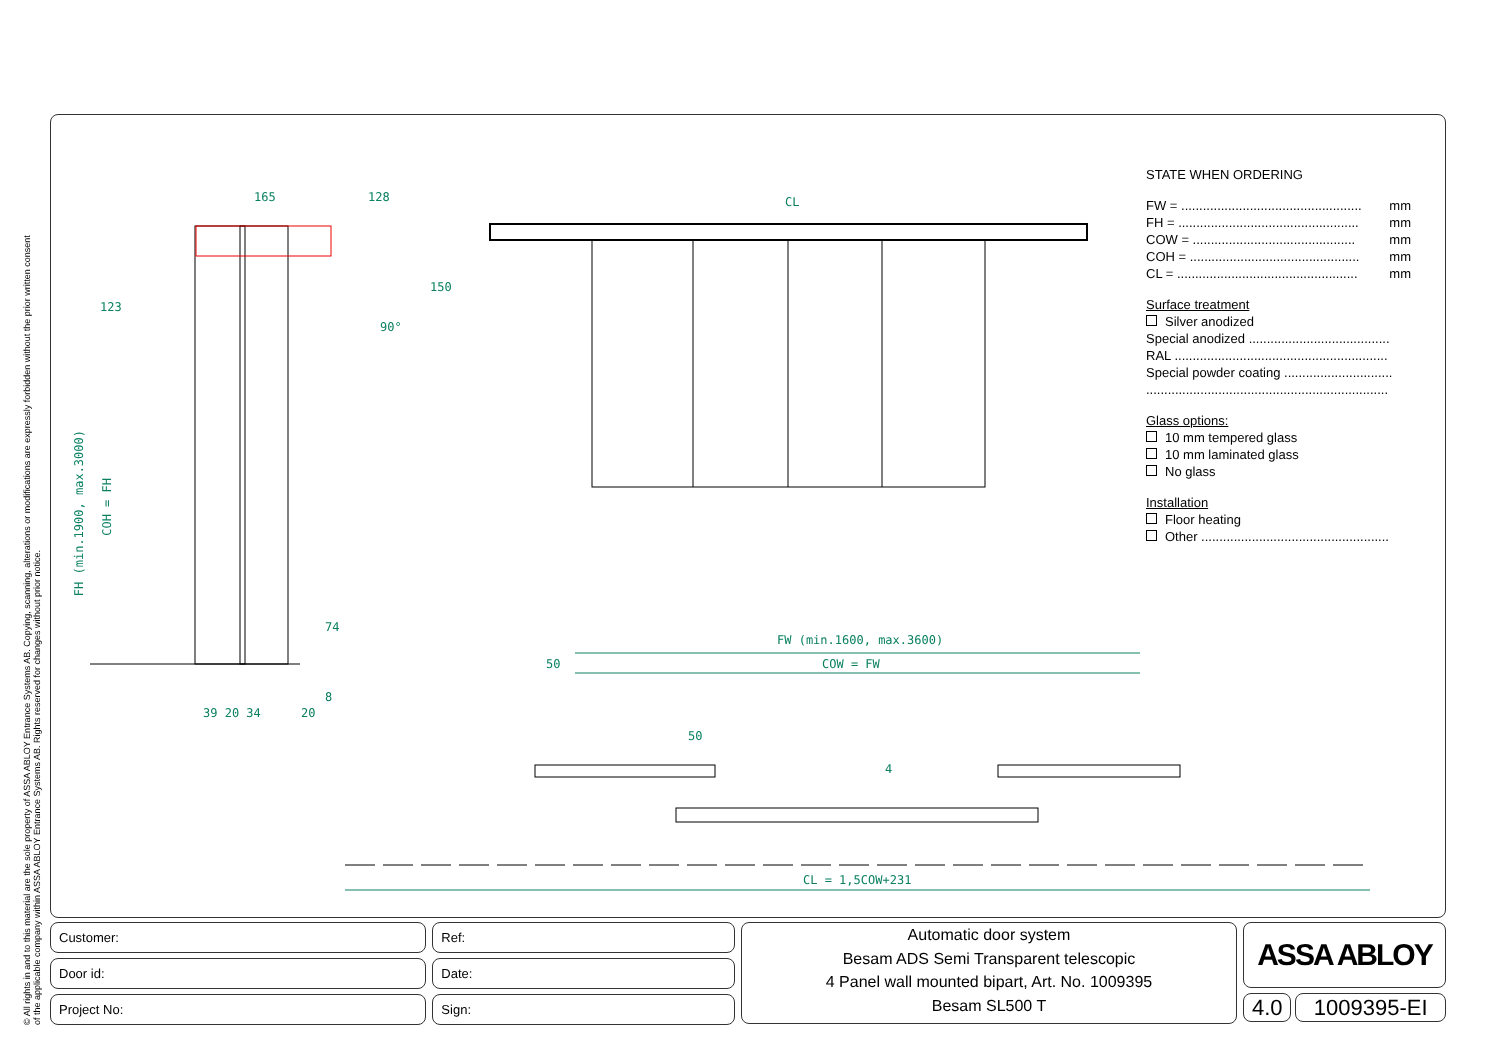© All rights in and to this material are the sole property of ASSA ABLOY Entrance Systems AB. Copying, scanning, alterations or modifications are expressly forbidden without the prior written consent
of the applicable company within ASSA ABLOY Entrance Systems AB. Rights reserved for changes without prior notice.
165 128 CL
123
150
90°
FH (min.1900, max.3000)
COH = FH
74
8
39 20 34 20
FW (min.1600, max.3600)
COW = FW
50
50
4
CL = 1,5COW+231
STATE WHEN ORDERING
FW = .................................................. mm
FH = .................................................. mm
COW = ............................................. mm
COH = ............................................... mm
CL = .................................................. mm
Surface treatment
Silver anodized
Special anodized .......................................
RAL ...........................................................
Special powder coating ..............................
...................................................................
Glass options:
10 mm tempered glass
10 mm laminated glass
No glass
Installation
Floor heating
Other ....................................................
Customer:
Door id:
Project No:
Ref:
Date:
Sign:
Automatic door system
Besam ADS Semi Transparent telescopic
4 Panel wall mounted bipart, Art. No. 1009395
Besam SL500 T
ASSA ABLOY
4.0 1009395-EI